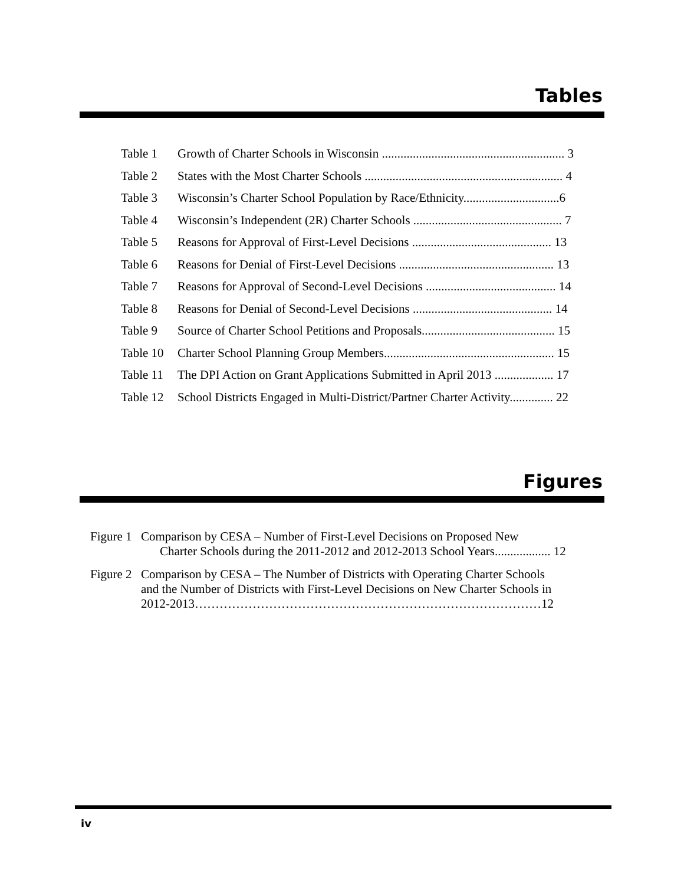Tables
Table 1 Growth of Charter Schools in Wisconsin ........................................................... 3
Table 2 States with the Most Charter Schools ................................................................ 4
Table 3 Wisconsin’s Charter School Population by Race/Ethnicity...............................6
Table 4 Wisconsin’s Independent (2R) Charter Schools ................................................ 7
Table 5 Reasons for Approval of First-Level Decisions ............................................. 13
Table 6 Reasons for Denial of First-Level Decisions .................................................. 13
Table 7 Reasons for Approval of Second-Level Decisions .......................................... 14
Table 8 Reasons for Denial of Second-Level Decisions ............................................. 14
Table 9 Source of Charter School Petitions and Proposals........................................... 15
Table 10 Charter School Planning Group Members....................................................... 15
Table 11 The DPI Action on Grant Applications Submitted in April 2013 ................... 17
Table 12 School Districts Engaged in Multi-District/Partner Charter Activity.............. 22
Figures
Figure 1 Comparison by CESA – Number of First-Level Decisions on Proposed New
Charter Schools during the 2011-2012 and 2012-2013 School Years.................. 12
Figure 2 Comparison by CESA – The Number of Districts with Operating Charter Schools
and the Number of Districts with First-Level Decisions on New Charter Schools in
2012-2013…………………………………………………………………………12
iv